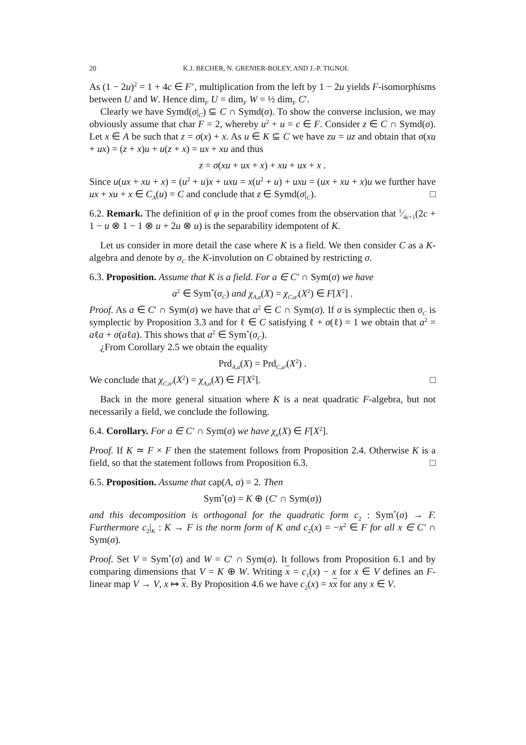20 K.J. BECHER, N. GRENIER-BOLEY, AND J.-P. TIGNOL
As (1 − 2u)<sup>2</sup> = 1 + 4c ∈ F<sup>×</sup>, multiplication from the left by 1 − 2u yields F-isomorphisms between U and W. Hence dim<sub>F</sub> U = dim<sub>F</sub> W = ½ dim<sub>F</sub> C′.
Clearly we have Symd(σ|<sub>C</sub>) ⊆ C ∩ Symd(σ). To show the converse inclusion, we may obviously assume that char F = 2, whereby u<sup>2</sup> + u = c ∈ F. Consider z ∈ C ∩ Symd(σ). Let x ∈ A be such that z = σ(x) + x. As u ∈ K ⊆ C we have zu = uz and obtain that σ(xu + ux) = (z + x)u + u(z + x) = ux + xu and thus
z = σ(xu + ux + x) + xu + ux + x .
Since u(ux + xu + x) = (u<sup>2</sup> + u)x + uxu = x(u<sup>2</sup> + u) + uxu = (ux + xu + x)u we further have ux + xu + x ∈ C<sub>A</sub>(u) = C and conclude that z ∈ Symd(σ|<sub>C</sub>). □
6.2. Remark. The definition of φ in the proof comes from the observation that 1⁄4c+1(2c + 1 − u ⊗ 1 − 1 ⊗ u + 2u ⊗ u) is the separability idempotent of K.
Let us consider in more detail the case where K is a field. We then consider C as a K-algebra and denote by σ<sub>C</sub> the K-involution on C obtained by restricting σ.
6.3. Proposition. Assume that K is a field. For a ∈ C′ ∩ Sym(σ) we have
a<sup>2</sup> ∈ Sym<sup>*</sup>(σ<sub>C</sub>) and χ<sub>A,a</sub>(X) = χ<sub>C,a²</sub>(X<sup>2</sup>) ∈ F[X<sup>2</sup>] .
Proof. As a ∈ C′ ∩ Sym(σ) we have that a<sup>2</sup> ∈ C ∩ Sym(σ). If σ is symplectic then σ<sub>C</sub> is symplectic by Proposition 3.3 and for ℓ ∈ C satisfying ℓ + σ(ℓ) = 1 we obtain that a<sup>2</sup> = aℓa + σ(aℓa). This shows that a<sup>2</sup> ∈ Sym<sup>*</sup>(σ<sub>C</sub>).
¿From Corollary 2.5 we obtain the equality
Prd<sub>A,a</sub>(X) = Prd<sub>C,a²</sub>(X<sup>2</sup>) .
We conclude that χ<sub>C,a²</sub>(X<sup>2</sup>) = χ<sub>A,a</sub>(X) ∈ F[X<sup>2</sup>]. □
Back in the more general situation where K is a neat quadratic F-algebra, but not necessarily a field, we conclude the following.
6.4. Corollary. For a ∈ C′ ∩ Sym(σ) we have χ<sub>a</sub>(X) ∈ F[X<sup>2</sup>].
Proof. If K ≃ F × F then the statement follows from Proposition 2.4. Otherwise K is a field, so that the statement follows from Proposition 6.3. □
6.5. Proposition. Assume that cap(A, σ) = 2. Then
Sym<sup>*</sup>(σ) = K ⊕ (C′ ∩ Sym(σ))
and this decomposition is orthogonal for the quadratic form c<sub>2</sub> : Sym<sup>*</sup>(σ) → F. Furthermore c<sub>2</sub>|<sub>K</sub> : K → F is the norm form of K and c<sub>2</sub>(x) = −x<sup>2</sup> ∈ F for all x ∈ C′ ∩ Sym(σ).
Proof. Set V = Sym<sup>*</sup>(σ) and W = C′ ∩ Sym(σ). It follows from Proposition 6.1 and by comparing dimensions that V = K ⊕ W. Writing x = c<sub>1</sub>(x) − x for x ∈ V defines an F-linear map V → V, x ↦ x. By Proposition 4.6 we have c<sub>2</sub>(x) = xx for any x ∈ V.